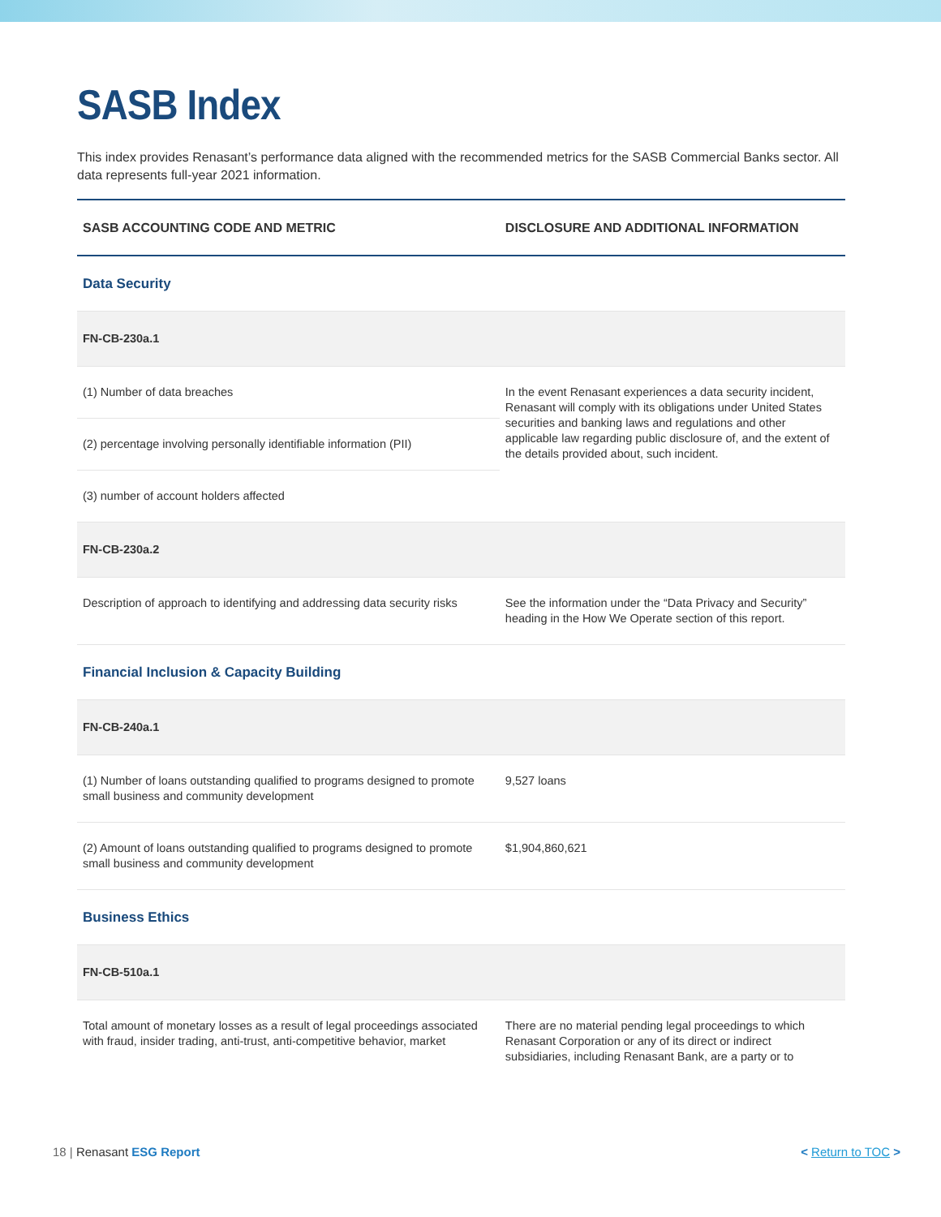SASB Index
This index provides Renasant’s performance data aligned with the recommended metrics for the SASB Commercial Banks sector. All data represents full-year 2021 information.
| SASB ACCOUNTING CODE AND METRIC | DISCLOSURE AND ADDITIONAL INFORMATION |
| --- | --- |
| Data Security | |
| FN-CB-230a.1 | |
| (1) Number of data breaches | In the event Renasant experiences a data security incident, Renasant will comply with its obligations under United States securities and banking laws and regulations and other applicable law regarding public disclosure of, and the extent of the details provided about, such incident. |
| (2) percentage involving personally identifiable information (PII) | |
| (3) number of account holders affected | |
| FN-CB-230a.2 | |
| Description of approach to identifying and addressing data security risks | See the information under the “Data Privacy and Security” heading in the How We Operate section of this report. |
| Financial Inclusion & Capacity Building | |
| FN-CB-240a.1 | |
| (1) Number of loans outstanding qualified to programs designed to promote small business and community development | 9,527 loans |
| (2) Amount of loans outstanding qualified to programs designed to promote small business and community development | $1,904,860,621 |
| Business Ethics | |
| FN-CB-510a.1 | |
| Total amount of monetary losses as a result of legal proceedings associated with fraud, insider trading, anti-trust, anti-competitive behavior, market | There are no material pending legal proceedings to which Renasant Corporation or any of its direct or indirect subsidiaries, including Renasant Bank, are a party or to |
18 | Renasant ESG Report < Return to TOC >